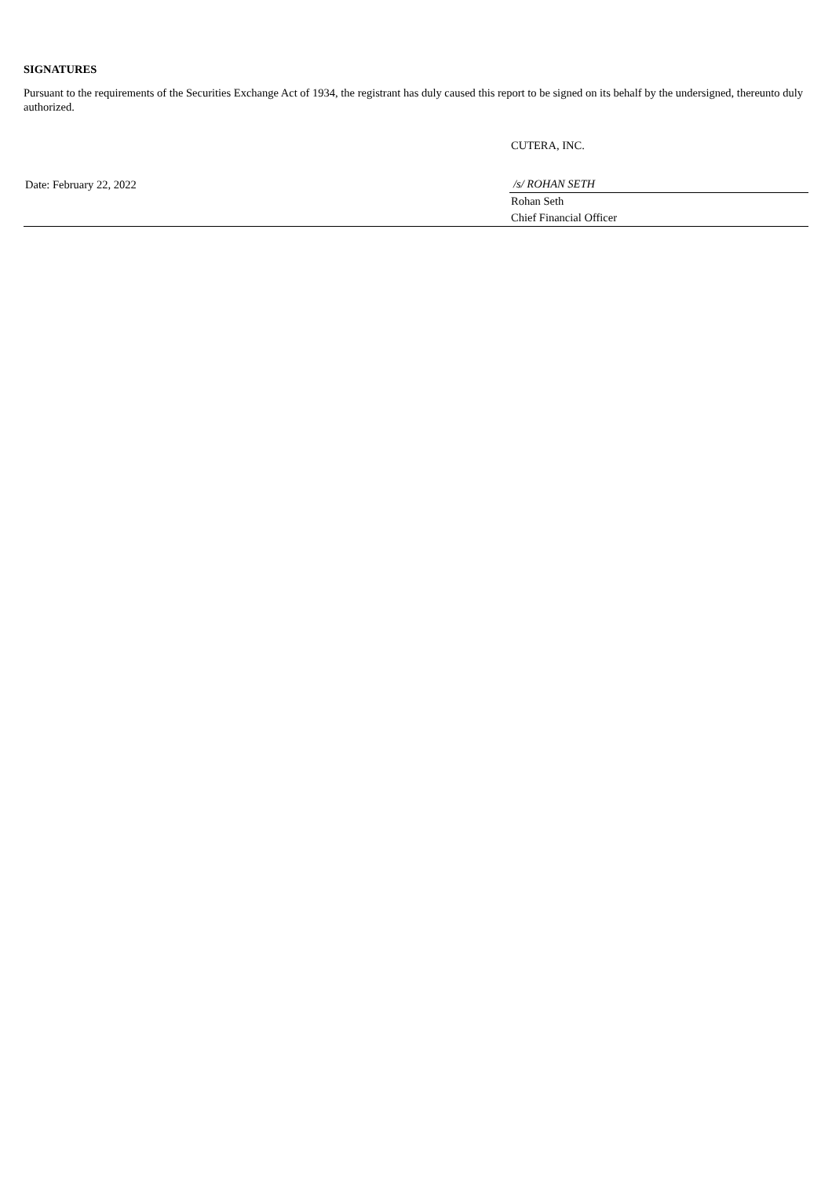SIGNATURES
Pursuant to the requirements of the Securities Exchange Act of 1934, the registrant has duly caused this report to be signed on its behalf by the undersigned, thereunto duly authorized.
| | CUTERA, INC. |
| Date: February 22, 2022 | /s/ ROHAN SETH |
| | Rohan Seth |
| | Chief Financial Officer |